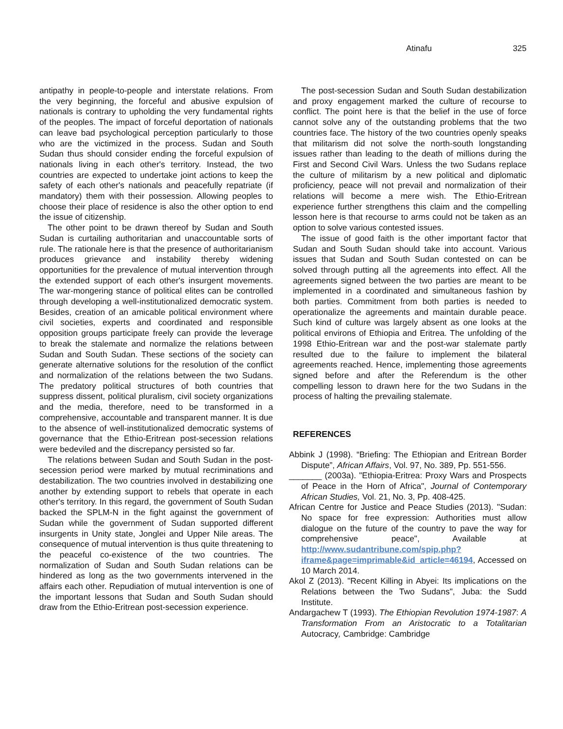Atinafu 325
antipathy in people-to-people and interstate relations. From the very beginning, the forceful and abusive expulsion of nationals is contrary to upholding the very fundamental rights of the peoples. The impact of forceful deportation of nationals can leave bad psychological perception particularly to those who are the victimized in the process. Sudan and South Sudan thus should consider ending the forceful expulsion of nationals living in each other's territory. Instead, the two countries are expected to undertake joint actions to keep the safety of each other's nationals and peacefully repatriate (if mandatory) them with their possession. Allowing peoples to choose their place of residence is also the other option to end the issue of citizenship.
The other point to be drawn thereof by Sudan and South Sudan is curtailing authoritarian and unaccountable sorts of rule. The rationale here is that the presence of authoritarianism produces grievance and instability thereby widening opportunities for the prevalence of mutual intervention through the extended support of each other's insurgent movements. The war-mongering stance of political elites can be controlled through developing a well-institutionalized democratic system. Besides, creation of an amicable political environment where civil societies, experts and coordinated and responsible opposition groups participate freely can provide the leverage to break the stalemate and normalize the relations between Sudan and South Sudan. These sections of the society can generate alternative solutions for the resolution of the conflict and normalization of the relations between the two Sudans. The predatory political structures of both countries that suppress dissent, political pluralism, civil society organizations and the media, therefore, need to be transformed in a comprehensive, accountable and transparent manner. It is due to the absence of well-institutionalized democratic systems of governance that the Ethio-Eritrean post-secession relations were bedeviled and the discrepancy persisted so far.
The relations between Sudan and South Sudan in the post-secession period were marked by mutual recriminations and destabilization. The two countries involved in destabilizing one another by extending support to rebels that operate in each other's territory. In this regard, the government of South Sudan backed the SPLM-N in the fight against the government of Sudan while the government of Sudan supported different insurgents in Unity state, Jonglei and Upper Nile areas. The consequence of mutual intervention is thus quite threatening to the peaceful co-existence of the two countries. The normalization of Sudan and South Sudan relations can be hindered as long as the two governments intervened in the affairs each other. Repudiation of mutual intervention is one of the important lessons that Sudan and South Sudan should draw from the Ethio-Eritrean post-secession experience.
The post-secession Sudan and South Sudan destabilization and proxy engagement marked the culture of recourse to conflict. The point here is that the belief in the use of force cannot solve any of the outstanding problems that the two countries face. The history of the two countries openly speaks that militarism did not solve the north-south longstanding issues rather than leading to the death of millions during the First and Second Civil Wars. Unless the two Sudans replace the culture of militarism by a new political and diplomatic proficiency, peace will not prevail and normalization of their relations will become a mere wish. The Ethio-Eritrean experience further strengthens this claim and the compelling lesson here is that recourse to arms could not be taken as an option to solve various contested issues.
The issue of good faith is the other important factor that Sudan and South Sudan should take into account. Various issues that Sudan and South Sudan contested on can be solved through putting all the agreements into effect. All the agreements signed between the two parties are meant to be implemented in a coordinated and simultaneous fashion by both parties. Commitment from both parties is needed to operationalize the agreements and maintain durable peace. Such kind of culture was largely absent as one looks at the political environs of Ethiopia and Eritrea. The unfolding of the 1998 Ethio-Eritrean war and the post-war stalemate partly resulted due to the failure to implement the bilateral agreements reached. Hence, implementing those agreements signed before and after the Referendum is the other compelling lesson to drawn here for the two Sudans in the process of halting the prevailing stalemate.
REFERENCES
Abbink J (1998). “Briefing: The Ethiopian and Eritrean Border Dispute”, African Affairs, Vol. 97, No. 389, Pp. 551-556.
_______ (2003a). "Ethiopia-Eritrea: Proxy Wars and Prospects of Peace in the Horn of Africa", Journal of Contemporary African Studies, Vol. 21, No. 3, Pp. 408-425.
African Centre for Justice and Peace Studies (2013). "Sudan: No space for free expression: Authorities must allow dialogue on the future of the country to pave the way for comprehensive peace", Available at http://www.sudantribune.com/spip.php?iframe&page=imprimable&id_article=46194, Accessed on 10 March 2014.
Akol Z (2013). "Recent Killing in Abyei: Its implications on the Relations between the Two Sudans", Juba: the Sudd Institute.
Andargachew T (1993). The Ethiopian Revolution 1974-1987: A Transformation From an Aristocratic to a Totalitarian Autocracy, Cambridge: Cambridge